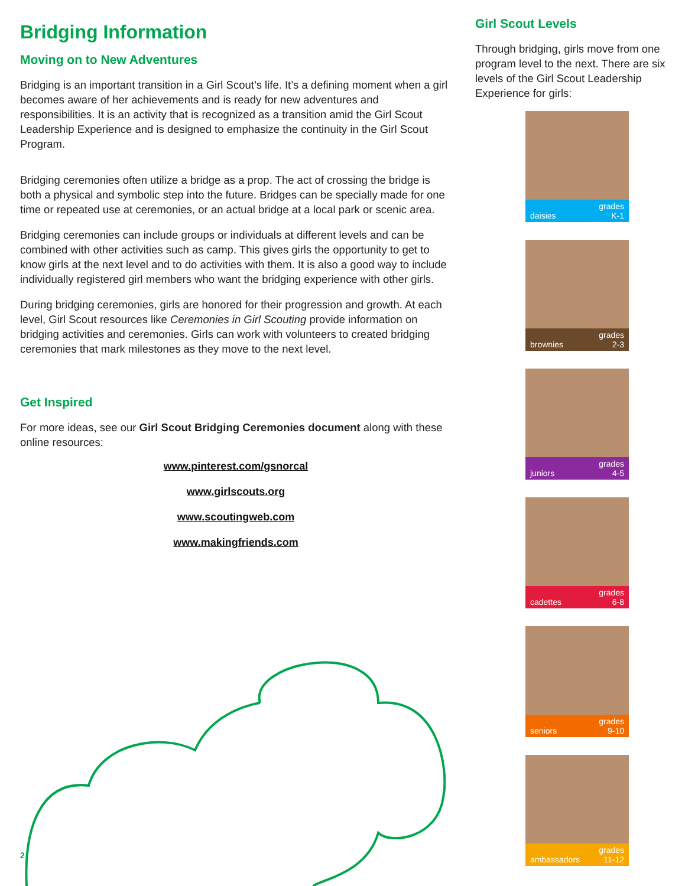Bridging Information
Moving on to New Adventures
Bridging is an important transition in a Girl Scout’s life. It’s a defining moment when a girl becomes aware of her achievements and is ready for new adventures and responsibilities. It is an activity that is recognized as a transition amid the Girl Scout Leadership Experience and is designed to emphasize the continuity in the Girl Scout Program.
Bridging ceremonies often utilize a bridge as a prop. The act of crossing the bridge is both a physical and symbolic step into the future. Bridges can be specially made for one time or repeated use at ceremonies, or an actual bridge at a local park or scenic area.
Bridging ceremonies can include groups or individuals at different levels and can be combined with other activities such as camp. This gives girls the opportunity to get to know girls at the next level and to do activities with them. It is also a good way to include individually registered girl members who want the bridging experience with other girls.
During bridging ceremonies, girls are honored for their progression and growth. At each level, Girl Scout resources like Ceremonies in Girl Scouting provide information on bridging activities and ceremonies. Girls can work with volunteers to created bridging ceremonies that mark milestones as they move to the next level.
Get Inspired
For more ideas, see our Girl Scout Bridging Ceremonies document along with these online resources:
www.pinterest.com/gsnorcal
www.girlscouts.org
www.scoutingweb.com
www.makingfriends.com
Girl Scout Levels
Through bridging, girls move from one program level to the next. There are six levels of the Girl Scout Leadership Experience for girls:
daisies grades
K-1
brownies grades
2-3
juniors grades
4-5
cadettes grades
6-8
seniors grades
9-10
ambassadors grades
11-12
2